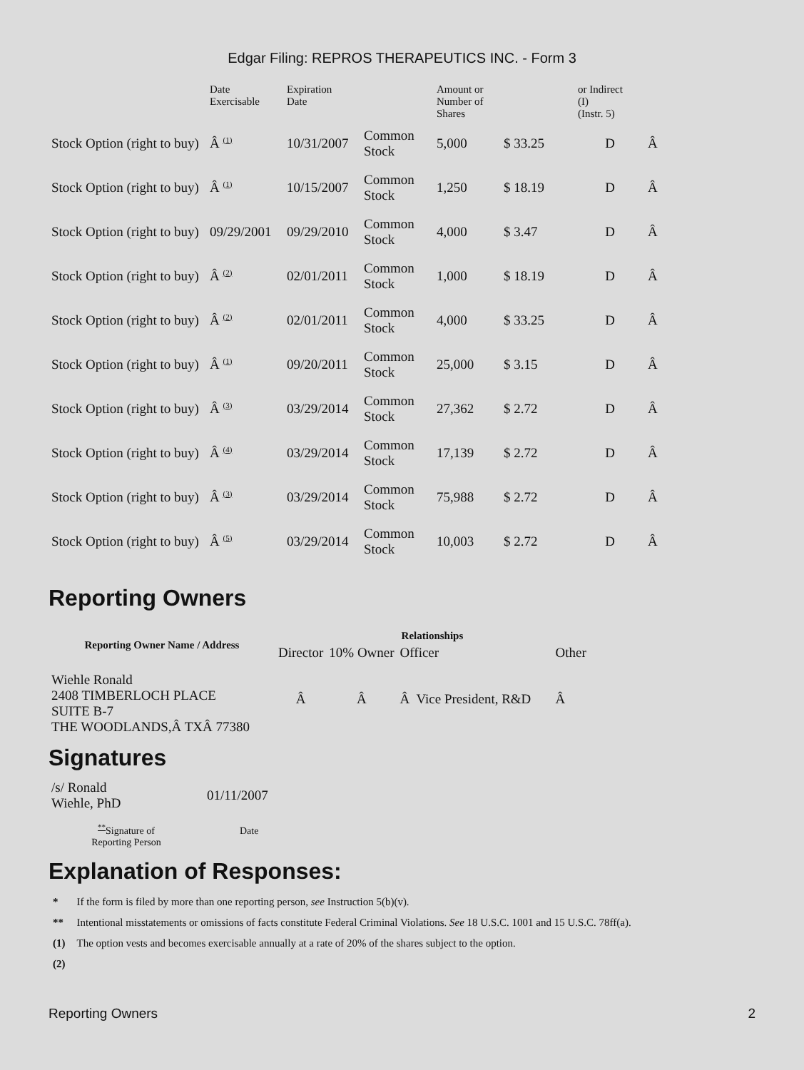Edgar Filing: REPROS THERAPEUTICS INC. - Form 3
| | Date Exercisable | Expiration Date | | Amount or Number of Shares | | or Indirect (I) (Instr. 5) | |
| Stock Option (right to buy) | Â <sup>(1)</sup> | 10/31/2007 | Common Stock | 5,000 | $ 33.25 | D | Â |
| Stock Option (right to buy) | Â <sup>(1)</sup> | 10/15/2007 | Common Stock | 1,250 | $ 18.19 | D | Â |
| Stock Option (right to buy) | 09/29/2001 | 09/29/2010 | Common Stock | 4,000 | $ 3.47 | D | Â |
| Stock Option (right to buy) | Â <sup>(2)</sup> | 02/01/2011 | Common Stock | 1,000 | $ 18.19 | D | Â |
| Stock Option (right to buy) | Â <sup>(2)</sup> | 02/01/2011 | Common Stock | 4,000 | $ 33.25 | D | Â |
| Stock Option (right to buy) | Â <sup>(1)</sup> | 09/20/2011 | Common Stock | 25,000 | $ 3.15 | D | Â |
| Stock Option (right to buy) | Â <sup>(3)</sup> | 03/29/2014 | Common Stock | 27,362 | $ 2.72 | D | Â |
| Stock Option (right to buy) | Â <sup>(4)</sup> | 03/29/2014 | Common Stock | 17,139 | $ 2.72 | D | Â |
| Stock Option (right to buy) | Â <sup>(3)</sup> | 03/29/2014 | Common Stock | 75,988 | $ 2.72 | D | Â |
| Stock Option (right to buy) | Â <sup>(5)</sup> | 03/29/2014 | Common Stock | 10,003 | $ 2.72 | D | Â |
Reporting Owners
| Reporting Owner Name / Address | Relationships | | | |
| --- | --- | --- | --- | --- |
| | Director | 10% Owner | Officer | Other |
| Wiehle Ronald 2408 TIMBERLOCH PLACE SUITE B-7 THE WOODLANDS,Â TXÂ 77380 | Â | Â | Â Vice President, R&D | Â |
Signatures
| /s/ Ronald Wiehle, PhD | 01/11/2007 |
| <sup>**</sup> Signature of Reporting Person | Date |
Explanation of Responses:
| * | If the form is filed by more than one reporting person, see Instruction 5(b)(v). |
| ** | Intentional misstatements or omissions of facts constitute Federal Criminal Violations. See 18 U.S.C. 1001 and 15 U.S.C. 78ff(a). |
| (1) | The option vests and becomes exercisable annually at a rate of 20% of the shares subject to the option. |
| (2) | |
Reporting Owners 2